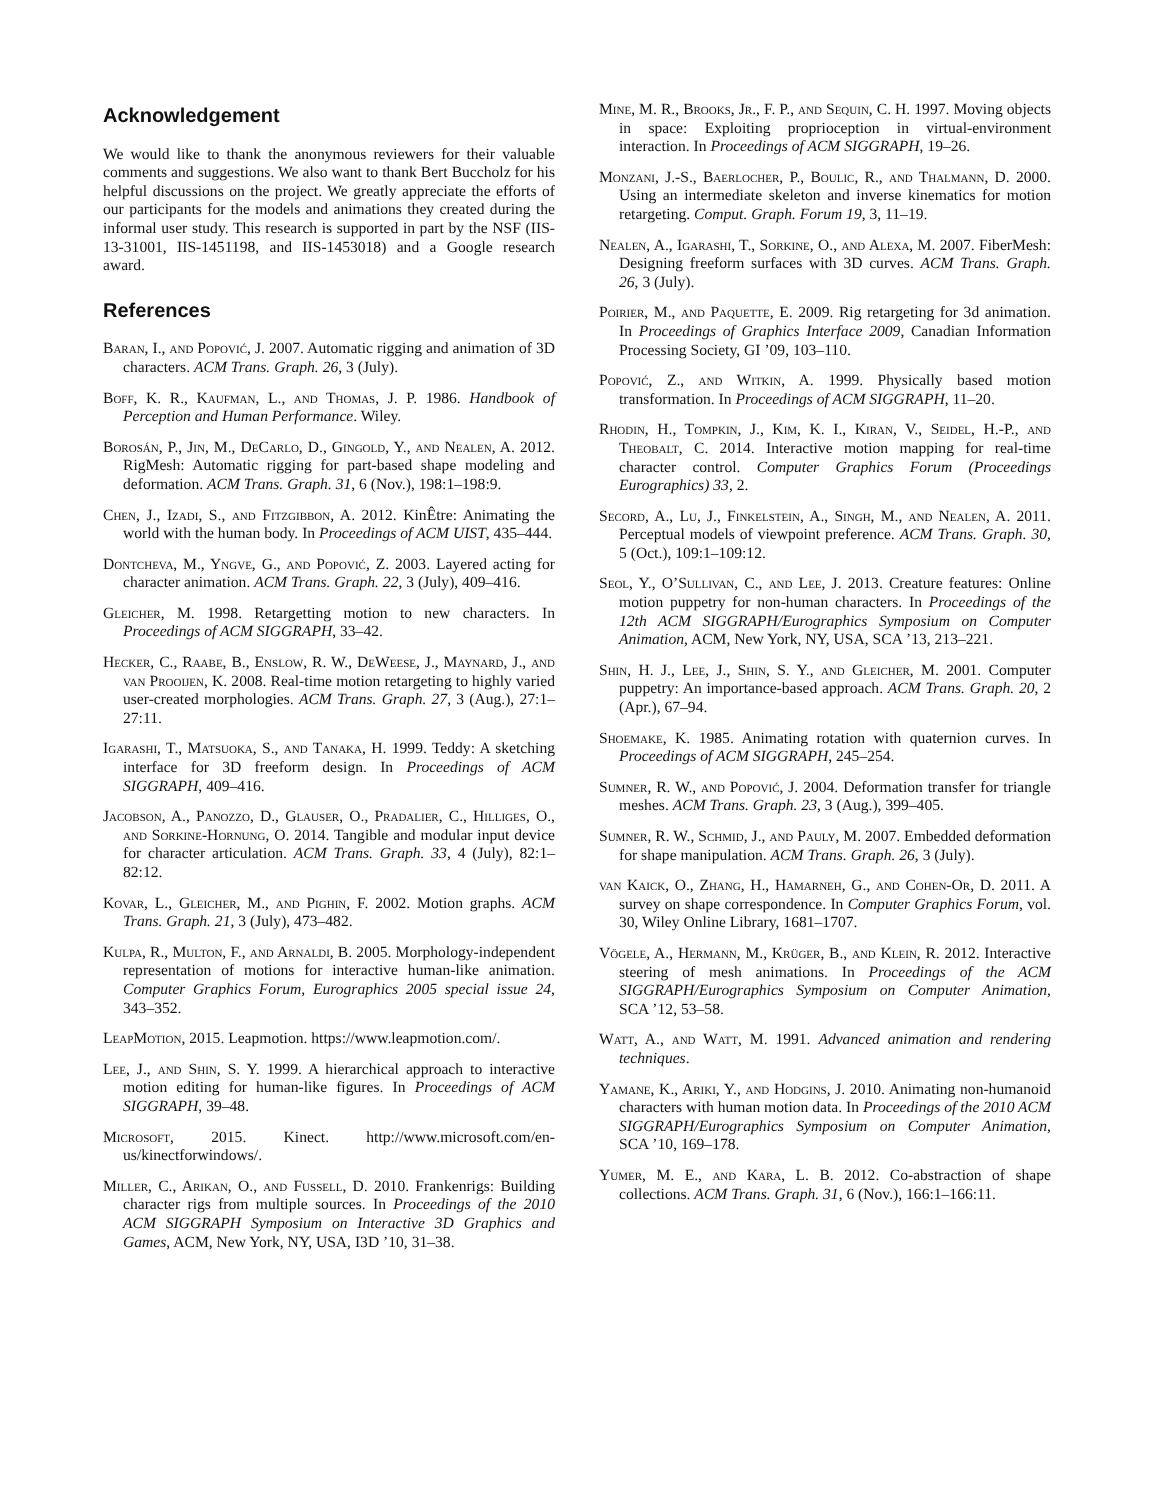Acknowledgement
We would like to thank the anonymous reviewers for their valuable comments and suggestions. We also want to thank Bert Buccholz for his helpful discussions on the project. We greatly appreciate the efforts of our participants for the models and animations they created during the informal user study. This research is supported in part by the NSF (IIS-13-31001, IIS-1451198, and IIS-1453018) and a Google research award.
References
Baran, I., and Popović, J. 2007. Automatic rigging and animation of 3D characters. ACM Trans. Graph. 26, 3 (July).
Boff, K. R., Kaufman, L., and Thomas, J. P. 1986. Handbook of Perception and Human Performance. Wiley.
Borosán, P., Jin, M., DeCarlo, D., Gingold, Y., and Nealen, A. 2012. RigMesh: Automatic rigging for part-based shape modeling and deformation. ACM Trans. Graph. 31, 6 (Nov.), 198:1–198:9.
Chen, J., Izadi, S., and Fitzgibbon, A. 2012. KinÊtre: Animating the world with the human body. In Proceedings of ACM UIST, 435–444.
Dontcheva, M., Yngve, G., and Popović, Z. 2003. Layered acting for character animation. ACM Trans. Graph. 22, 3 (July), 409–416.
Gleicher, M. 1998. Retargetting motion to new characters. In Proceedings of ACM SIGGRAPH, 33–42.
Hecker, C., Raabe, B., Enslow, R. W., DeWeese, J., Maynard, J., and van Prooijen, K. 2008. Real-time motion retargeting to highly varied user-created morphologies. ACM Trans. Graph. 27, 3 (Aug.), 27:1–27:11.
Igarashi, T., Matsuoka, S., and Tanaka, H. 1999. Teddy: A sketching interface for 3D freeform design. In Proceedings of ACM SIGGRAPH, 409–416.
Jacobson, A., Panozzo, D., Glauser, O., Pradalier, C., Hilliges, O., and Sorkine-Hornung, O. 2014. Tangible and modular input device for character articulation. ACM Trans. Graph. 33, 4 (July), 82:1–82:12.
Kovar, L., Gleicher, M., and Pighin, F. 2002. Motion graphs. ACM Trans. Graph. 21, 3 (July), 473–482.
Kulpa, R., Multon, F., and Arnaldi, B. 2005. Morphology-independent representation of motions for interactive human-like animation. Computer Graphics Forum, Eurographics 2005 special issue 24, 343–352.
LeapMotion, 2015. Leapmotion. https://www.leapmotion.com/.
Lee, J., and Shin, S. Y. 1999. A hierarchical approach to interactive motion editing for human-like figures. In Proceedings of ACM SIGGRAPH, 39–48.
Microsoft, 2015. Kinect. http://www.microsoft.com/en-us/kinectforwindows/.
Miller, C., Arikan, O., and Fussell, D. 2010. Frankenrigs: Building character rigs from multiple sources. In Proceedings of the 2010 ACM SIGGRAPH Symposium on Interactive 3D Graphics and Games, ACM, New York, NY, USA, I3D ’10, 31–38.
Mine, M. R., Brooks, Jr., F. P., and Sequin, C. H. 1997. Moving objects in space: Exploiting proprioception in virtual-environment interaction. In Proceedings of ACM SIGGRAPH, 19–26.
Monzani, J.-S., Baerlocher, P., Boulic, R., and Thalmann, D. 2000. Using an intermediate skeleton and inverse kinematics for motion retargeting. Comput. Graph. Forum 19, 3, 11–19.
Nealen, A., Igarashi, T., Sorkine, O., and Alexa, M. 2007. FiberMesh: Designing freeform surfaces with 3D curves. ACM Trans. Graph. 26, 3 (July).
Poirier, M., and Paquette, E. 2009. Rig retargeting for 3d animation. In Proceedings of Graphics Interface 2009, Canadian Information Processing Society, GI ’09, 103–110.
Popović, Z., and Witkin, A. 1999. Physically based motion transformation. In Proceedings of ACM SIGGRAPH, 11–20.
Rhodin, H., Tompkin, J., Kim, K. I., Kiran, V., Seidel, H.-P., and Theobalt, C. 2014. Interactive motion mapping for real-time character control. Computer Graphics Forum (Proceedings Eurographics) 33, 2.
Secord, A., Lu, J., Finkelstein, A., Singh, M., and Nealen, A. 2011. Perceptual models of viewpoint preference. ACM Trans. Graph. 30, 5 (Oct.), 109:1–109:12.
Seol, Y., O’Sullivan, C., and Lee, J. 2013. Creature features: Online motion puppetry for non-human characters. In Proceedings of the 12th ACM SIGGRAPH/Eurographics Symposium on Computer Animation, ACM, New York, NY, USA, SCA ’13, 213–221.
Shin, H. J., Lee, J., Shin, S. Y., and Gleicher, M. 2001. Computer puppetry: An importance-based approach. ACM Trans. Graph. 20, 2 (Apr.), 67–94.
Shoemake, K. 1985. Animating rotation with quaternion curves. In Proceedings of ACM SIGGRAPH, 245–254.
Sumner, R. W., and Popović, J. 2004. Deformation transfer for triangle meshes. ACM Trans. Graph. 23, 3 (Aug.), 399–405.
Sumner, R. W., Schmid, J., and Pauly, M. 2007. Embedded deformation for shape manipulation. ACM Trans. Graph. 26, 3 (July).
van Kaick, O., Zhang, H., Hamarneh, G., and Cohen-Or, D. 2011. A survey on shape correspondence. In Computer Graphics Forum, vol. 30, Wiley Online Library, 1681–1707.
Vögele, A., Hermann, M., Krüger, B., and Klein, R. 2012. Interactive steering of mesh animations. In Proceedings of the ACM SIGGRAPH/Eurographics Symposium on Computer Animation, SCA ’12, 53–58.
Watt, A., and Watt, M. 1991. Advanced animation and rendering techniques.
Yamane, K., Ariki, Y., and Hodgins, J. 2010. Animating non-humanoid characters with human motion data. In Proceedings of the 2010 ACM SIGGRAPH/Eurographics Symposium on Computer Animation, SCA ’10, 169–178.
Yumer, M. E., and Kara, L. B. 2012. Co-abstraction of shape collections. ACM Trans. Graph. 31, 6 (Nov.), 166:1–166:11.